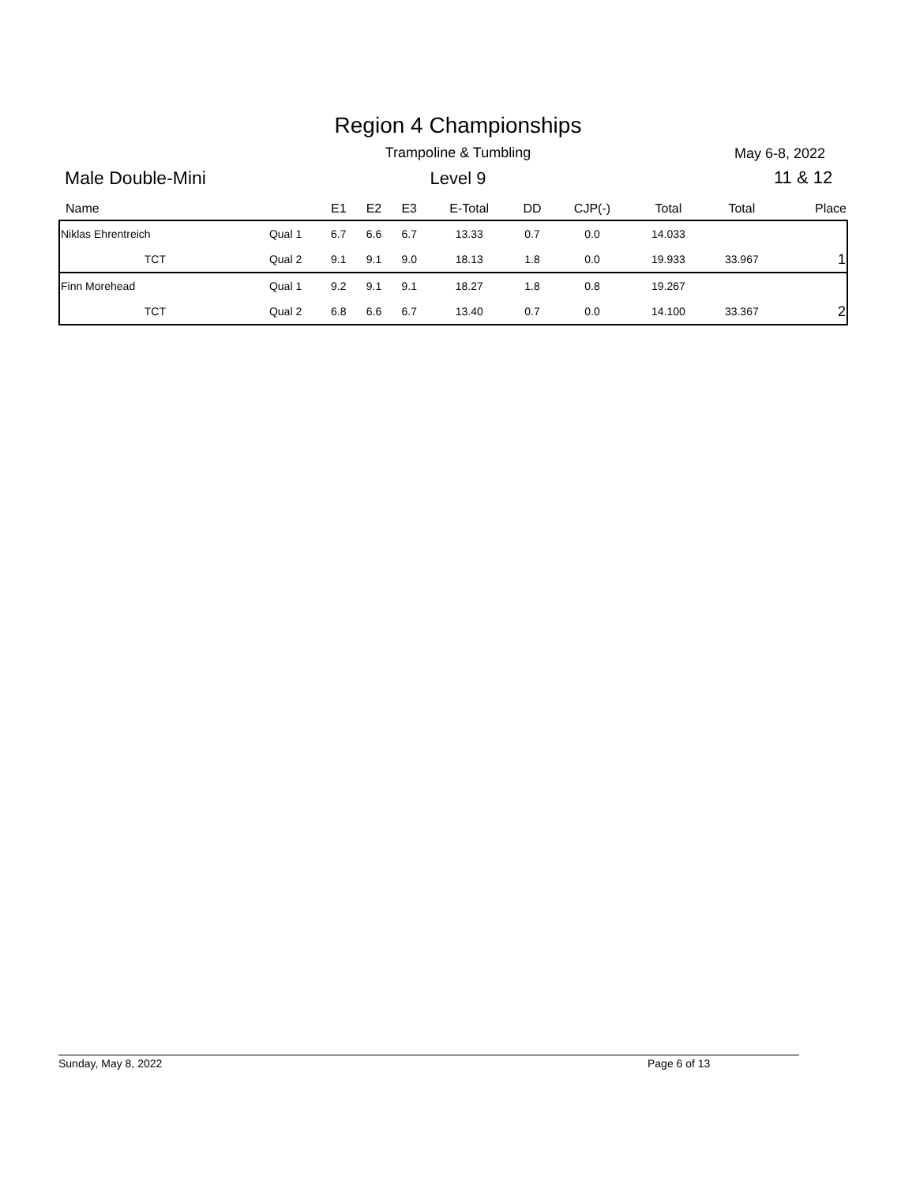Region 4 Championships
Trampoline & Tumbling May 6-8, 2022
Male Double-Mini
Level 9 11 & 12
| Name | | E1 | E2 | E3 | E-Total | DD | CJP(-) | Total | Total | Place |
| --- | --- | --- | --- | --- | --- | --- | --- | --- | --- | --- |
| Niklas Ehrentreich | Qual 1 | 6.7 | 6.6 | 6.7 | 13.33 | 0.7 | 0.0 | 14.033 | | |
| TCT | Qual 2 | 9.1 | 9.1 | 9.0 | 18.13 | 1.8 | 0.0 | 19.933 | 33.967 | 1 |
| Finn Morehead | Qual 1 | 9.2 | 9.1 | 9.1 | 18.27 | 1.8 | 0.8 | 19.267 | | |
| TCT | Qual 2 | 6.8 | 6.6 | 6.7 | 13.40 | 0.7 | 0.0 | 14.100 | 33.367 | 2 |
Sunday, May 8, 2022 Page 6 of 13